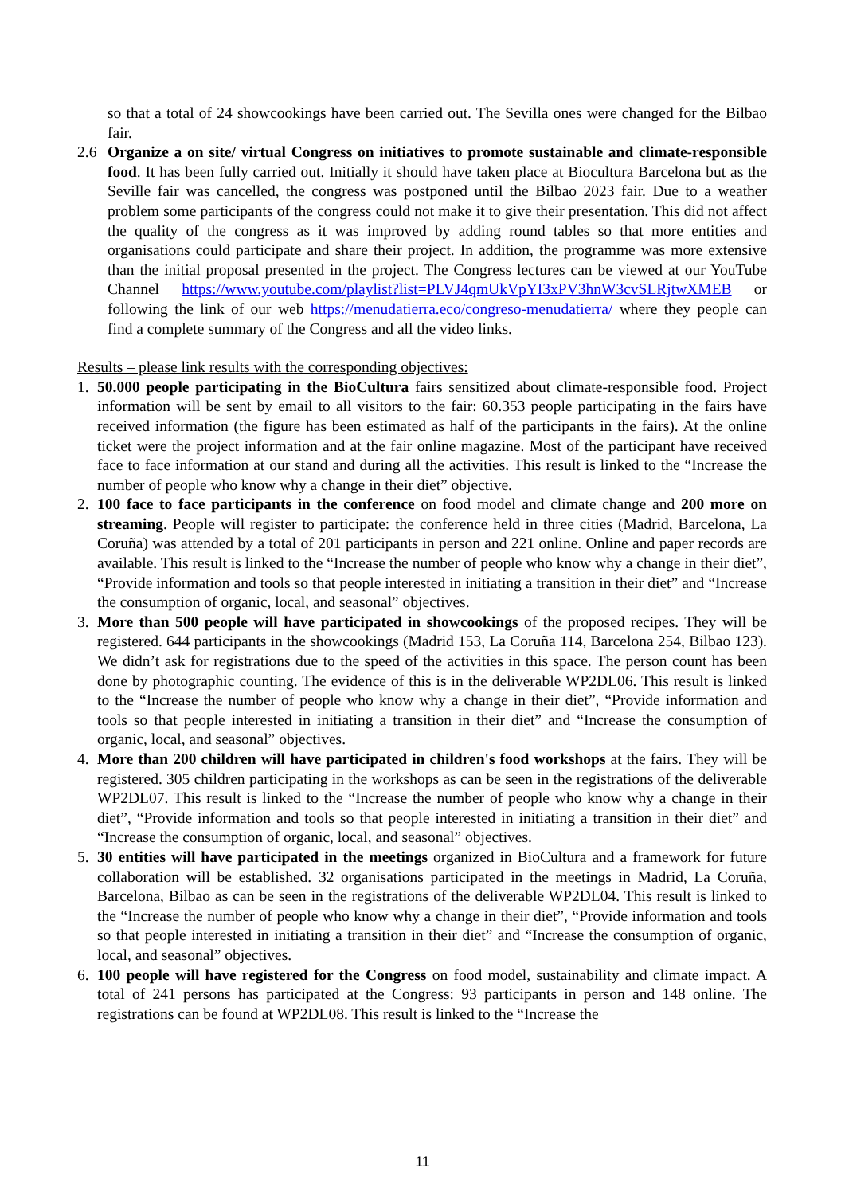so that a total of 24 showcookings have been carried out. The Sevilla ones were changed for the Bilbao fair.
2.6 Organize a on site/ virtual Congress on initiatives to promote sustainable and climate-responsible food. It has been fully carried out. Initially it should have taken place at Biocultura Barcelona but as the Seville fair was cancelled, the congress was postponed until the Bilbao 2023 fair. Due to a weather problem some participants of the congress could not make it to give their presentation. This did not affect the quality of the congress as it was improved by adding round tables so that more entities and organisations could participate and share their project. In addition, the programme was more extensive than the initial proposal presented in the project. The Congress lectures can be viewed at our YouTube Channel https://www.youtube.com/playlist?list=PLVJ4qmUkVpYI3xPV3hnW3cvSLRjtwXMEB or following the link of our web https://menudatierra.eco/congreso-menudatierra/ where they people can find a complete summary of the Congress and all the video links.
Results – please link results with the corresponding objectives:
1. 50.000 people participating in the BioCultura fairs sensitized about climate-responsible food. Project information will be sent by email to all visitors to the fair: 60.353 people participating in the fairs have received information (the figure has been estimated as half of the participants in the fairs). At the online ticket were the project information and at the fair online magazine. Most of the participant have received face to face information at our stand and during all the activities. This result is linked to the “Increase the number of people who know why a change in their diet” objective.
2. 100 face to face participants in the conference on food model and climate change and 200 more on streaming. People will register to participate: the conference held in three cities (Madrid, Barcelona, La Coruña) was attended by a total of 201 participants in person and 221 online. Online and paper records are available. This result is linked to the “Increase the number of people who know why a change in their diet”, “Provide information and tools so that people interested in initiating a transition in their diet” and “Increase the consumption of organic, local, and seasonal” objectives.
3. More than 500 people will have participated in showcookings of the proposed recipes. They will be registered. 644 participants in the showcookings (Madrid 153, La Coruña 114, Barcelona 254, Bilbao 123). We didn’t ask for registrations due to the speed of the activities in this space. The person count has been done by photographic counting. The evidence of this is in the deliverable WP2DL06. This result is linked to the “Increase the number of people who know why a change in their diet”, “Provide information and tools so that people interested in initiating a transition in their diet” and “Increase the consumption of organic, local, and seasonal” objectives.
4. More than 200 children will have participated in children's food workshops at the fairs. They will be registered. 305 children participating in the workshops as can be seen in the registrations of the deliverable WP2DL07. This result is linked to the “Increase the number of people who know why a change in their diet”, “Provide information and tools so that people interested in initiating a transition in their diet” and “Increase the consumption of organic, local, and seasonal” objectives.
5. 30 entities will have participated in the meetings organized in BioCultura and a framework for future collaboration will be established. 32 organisations participated in the meetings in Madrid, La Coruña, Barcelona, Bilbao as can be seen in the registrations of the deliverable WP2DL04. This result is linked to the “Increase the number of people who know why a change in their diet”, “Provide information and tools so that people interested in initiating a transition in their diet” and “Increase the consumption of organic, local, and seasonal” objectives.
6. 100 people will have registered for the Congress on food model, sustainability and climate impact. A total of 241 persons has participated at the Congress: 93 participants in person and 148 online. The registrations can be found at WP2DL08. This result is linked to the “Increase the
11